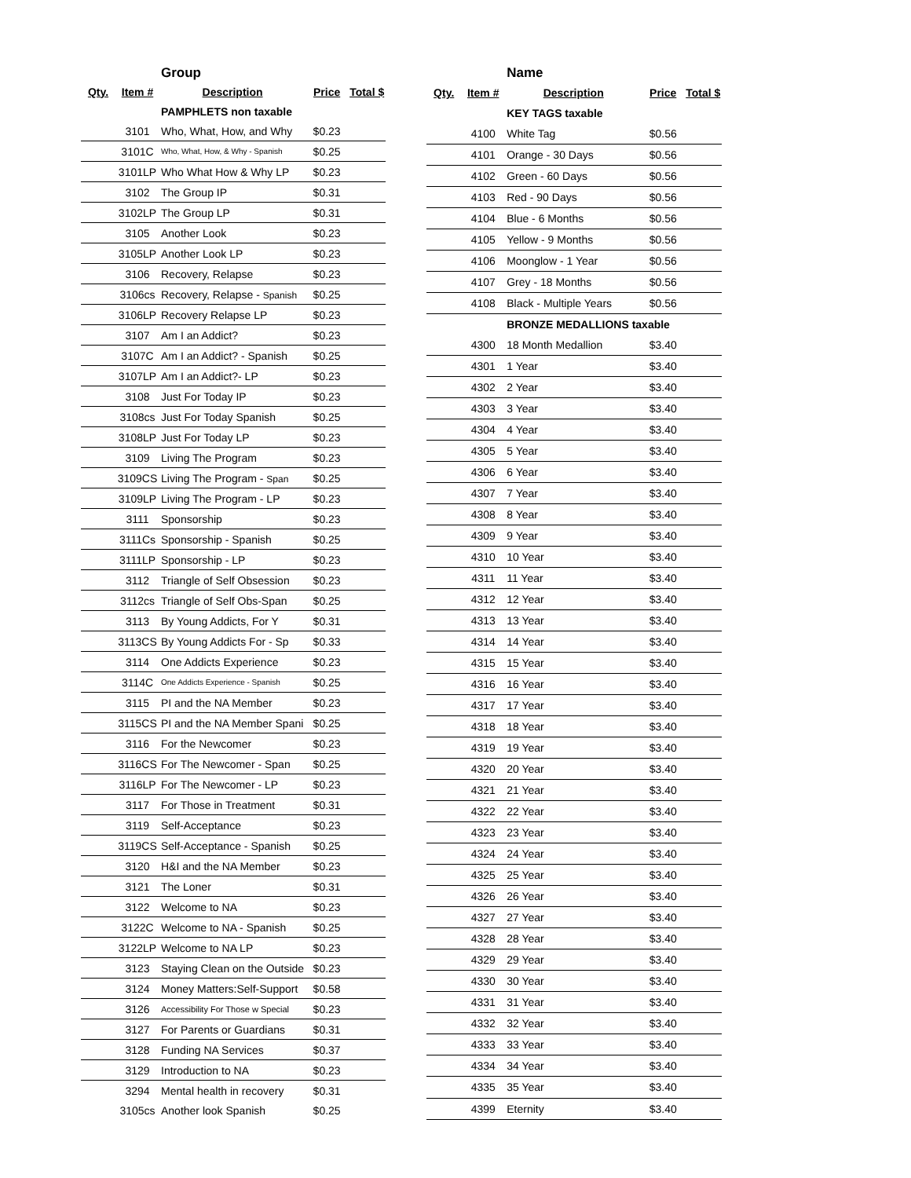| | | Group | | |
| Qty. | Item # | Description | Price | Total $ |
| | | PAMPHLETS non taxable | | |
| | 3101 | Who, What, How, and Why | $0.23 | |
| | 3101C | Who, What, How, & Why - Spanish | $0.25 | |
| | 3101LP | Who What How & Why LP | $0.23 | |
| | 3102 | The Group IP | $0.31 | |
| | 3102LP | The Group LP | $0.31 | |
| | 3105 | Another Look | $0.23 | |
| | 3105LP | Another Look LP | $0.23 | |
| | 3106 | Recovery, Relapse | $0.23 | |
| | 3106cs | Recovery, Relapse - Spanish | $0.25 | |
| | 3106LP | Recovery Relapse LP | $0.23 | |
| | 3107 | Am I an Addict? | $0.23 | |
| | 3107C | Am I an Addict? - Spanish | $0.25 | |
| | 3107LP | Am I an Addict?- LP | $0.23 | |
| | 3108 | Just For Today IP | $0.23 | |
| | 3108cs | Just For Today Spanish | $0.25 | |
| | 3108LP | Just For Today LP | $0.23 | |
| | 3109 | Living The Program | $0.23 | |
| | 3109CS | Living The Program - Span | $0.25 | |
| | 3109LP | Living The Program - LP | $0.23 | |
| | 3111 | Sponsorship | $0.23 | |
| | 3111Cs | Sponsorship - Spanish | $0.25 | |
| | 3111LP | Sponsorship - LP | $0.23 | |
| | 3112 | Triangle of Self Obsession | $0.23 | |
| | 3112cs | Triangle of Self Obs-Span | $0.25 | |
| | 3113 | By Young Addicts, For Y | $0.31 | |
| | 3113CS | By Young Addicts For - Sp | $0.33 | |
| | 3114 | One Addicts Experience | $0.23 | |
| | 3114C | One Addicts Experience - Spanish | $0.25 | |
| | 3115 | PI and the NA Member | $0.23 | |
| | 3115CS | PI and the NA Member Spani | $0.25 | |
| | 3116 | For the Newcomer | $0.23 | |
| | 3116CS | For The Newcomer - Span | $0.25 | |
| | 3116LP | For The Newcomer - LP | $0.23 | |
| | 3117 | For Those in Treatment | $0.31 | |
| | 3119 | Self-Acceptance | $0.23 | |
| | 3119CS | Self-Acceptance - Spanish | $0.25 | |
| | 3120 | H&I and the NA Member | $0.23 | |
| | 3121 | The Loner | $0.31 | |
| | 3122 | Welcome to NA | $0.23 | |
| | 3122C | Welcome to NA - Spanish | $0.25 | |
| | 3122LP | Welcome to NA LP | $0.23 | |
| | 3123 | Staying Clean on the Outside | $0.23 | |
| | 3124 | Money Matters:Self-Support | $0.58 | |
| | 3126 | Accessibility For Those w Special | $0.23 | |
| | 3127 | For Parents or Guardians | $0.31 | |
| | 3128 | Funding NA Services | $0.37 | |
| | 3129 | Introduction to NA | $0.23 | |
| | 3294 | Mental health in recovery | $0.31 | |
| | 3105cs | Another look Spanish | $0.25 | |
| | | Name | | |
| Qty. | Item # | Description | Price | Total $ |
| | | KEY TAGS taxable | | |
| | 4100 | White Tag | $0.56 | |
| | 4101 | Orange - 30 Days | $0.56 | |
| | 4102 | Green - 60 Days | $0.56 | |
| | 4103 | Red - 90 Days | $0.56 | |
| | 4104 | Blue - 6 Months | $0.56 | |
| | 4105 | Yellow - 9 Months | $0.56 | |
| | 4106 | Moonglow - 1 Year | $0.56 | |
| | 4107 | Grey - 18 Months | $0.56 | |
| | 4108 | Black - Multiple Years | $0.56 | |
| | | BRONZE MEDALLIONS taxable | | |
| | 4300 | 18 Month Medallion | $3.40 | |
| | 4301 | 1 Year | $3.40 | |
| | 4302 | 2 Year | $3.40 | |
| | 4303 | 3 Year | $3.40 | |
| | 4304 | 4 Year | $3.40 | |
| | 4305 | 5 Year | $3.40 | |
| | 4306 | 6 Year | $3.40 | |
| | 4307 | 7 Year | $3.40 | |
| | 4308 | 8 Year | $3.40 | |
| | 4309 | 9 Year | $3.40 | |
| | 4310 | 10 Year | $3.40 | |
| | 4311 | 11 Year | $3.40 | |
| | 4312 | 12 Year | $3.40 | |
| | 4313 | 13 Year | $3.40 | |
| | 4314 | 14 Year | $3.40 | |
| | 4315 | 15 Year | $3.40 | |
| | 4316 | 16 Year | $3.40 | |
| | 4317 | 17 Year | $3.40 | |
| | 4318 | 18 Year | $3.40 | |
| | 4319 | 19 Year | $3.40 | |
| | 4320 | 20 Year | $3.40 | |
| | 4321 | 21 Year | $3.40 | |
| | 4322 | 22 Year | $3.40 | |
| | 4323 | 23 Year | $3.40 | |
| | 4324 | 24 Year | $3.40 | |
| | 4325 | 25 Year | $3.40 | |
| | 4326 | 26 Year | $3.40 | |
| | 4327 | 27 Year | $3.40 | |
| | 4328 | 28 Year | $3.40 | |
| | 4329 | 29 Year | $3.40 | |
| | 4330 | 30 Year | $3.40 | |
| | 4331 | 31 Year | $3.40 | |
| | 4332 | 32 Year | $3.40 | |
| | 4333 | 33 Year | $3.40 | |
| | 4334 | 34 Year | $3.40 | |
| | 4335 | 35 Year | $3.40 | |
| | 4399 | Eternity | $3.40 | |